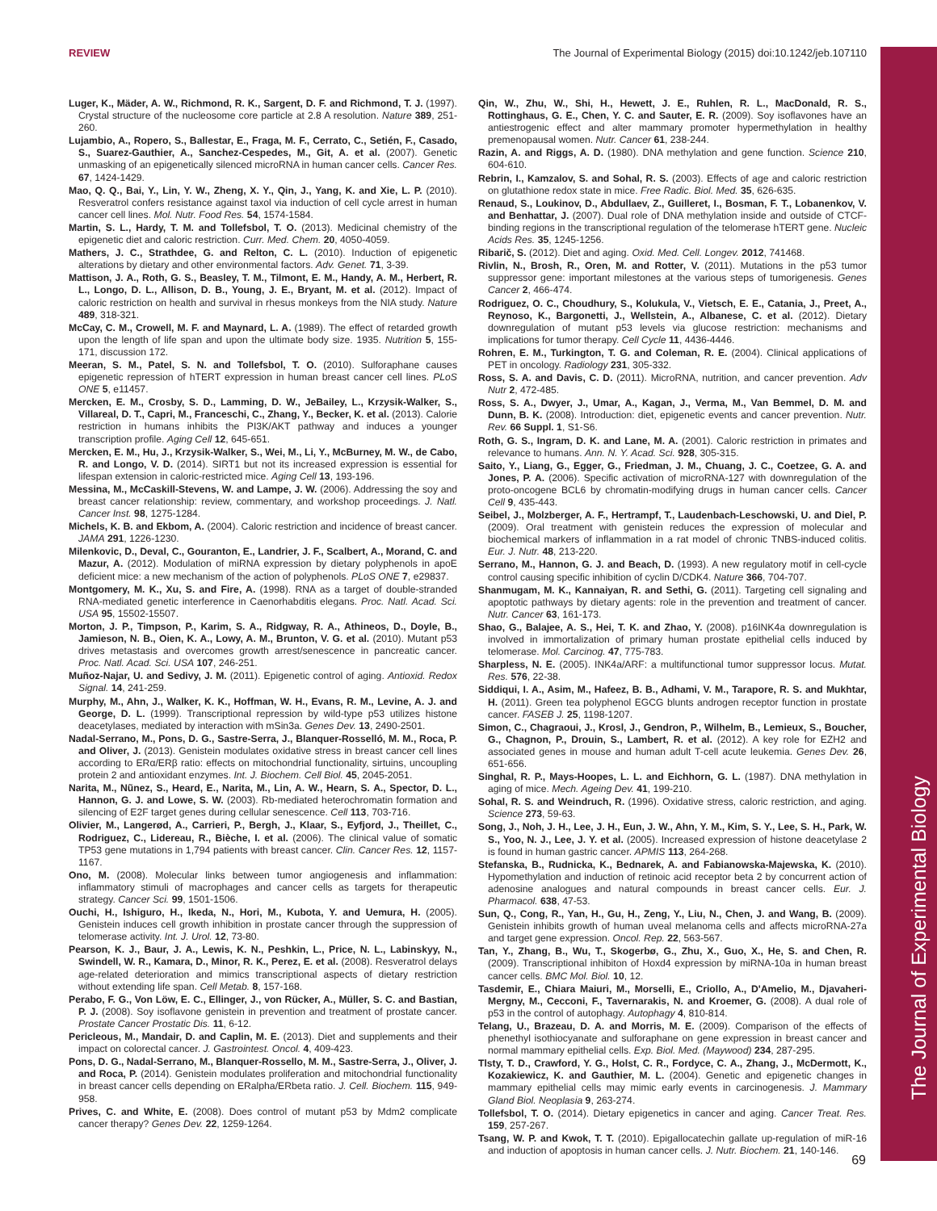The Journal of Experimental Biology
REVIEW The Journal of Experimental Biology (2015) doi:10.1242/jeb.107110
Luger, K., Mäder, A. W., Richmond, R. K., Sargent, D. F. and Richmond, T. J. (1997). Crystal structure of the nucleosome core particle at 2.8 A resolution. Nature 389, 251-260.
Lujambio, A., Ropero, S., Ballestar, E., Fraga, M. F., Cerrato, C., Setién, F., Casado, S., Suarez-Gauthier, A., Sanchez-Cespedes, M., Git, A. et al. (2007). Genetic unmasking of an epigenetically silenced microRNA in human cancer cells. Cancer Res. 67, 1424-1429.
Mao, Q. Q., Bai, Y., Lin, Y. W., Zheng, X. Y., Qin, J., Yang, K. and Xie, L. P. (2010). Resveratrol confers resistance against taxol via induction of cell cycle arrest in human cancer cell lines. Mol. Nutr. Food Res. 54, 1574-1584.
Martin, S. L., Hardy, T. M. and Tollefsbol, T. O. (2013). Medicinal chemistry of the epigenetic diet and caloric restriction. Curr. Med. Chem. 20, 4050-4059.
Mathers, J. C., Strathdee, G. and Relton, C. L. (2010). Induction of epigenetic alterations by dietary and other environmental factors. Adv. Genet. 71, 3-39.
Mattison, J. A., Roth, G. S., Beasley, T. M., Tilmont, E. M., Handy, A. M., Herbert, R. L., Longo, D. L., Allison, D. B., Young, J. E., Bryant, M. et al. (2012). Impact of caloric restriction on health and survival in rhesus monkeys from the NIA study. Nature 489, 318-321.
McCay, C. M., Crowell, M. F. and Maynard, L. A. (1989). The effect of retarded growth upon the length of life span and upon the ultimate body size. 1935. Nutrition 5, 155-171, discussion 172.
Meeran, S. M., Patel, S. N. and Tollefsbol, T. O. (2010). Sulforaphane causes epigenetic repression of hTERT expression in human breast cancer cell lines. PLoS ONE 5, e11457.
Mercken, E. M., Crosby, S. D., Lamming, D. W., JeBailey, L., Krzysik-Walker, S., Villareal, D. T., Capri, M., Franceschi, C., Zhang, Y., Becker, K. et al. (2013). Calorie restriction in humans inhibits the PI3K/AKT pathway and induces a younger transcription profile. Aging Cell 12, 645-651.
Mercken, E. M., Hu, J., Krzysik-Walker, S., Wei, M., Li, Y., McBurney, M. W., de Cabo, R. and Longo, V. D. (2014). SIRT1 but not its increased expression is essential for lifespan extension in caloric-restricted mice. Aging Cell 13, 193-196.
Messina, M., McCaskill-Stevens, W. and Lampe, J. W. (2006). Addressing the soy and breast cancer relationship: review, commentary, and workshop proceedings. J. Natl. Cancer Inst. 98, 1275-1284.
Michels, K. B. and Ekbom, A. (2004). Caloric restriction and incidence of breast cancer. JAMA 291, 1226-1230.
Milenkovic, D., Deval, C., Gouranton, E., Landrier, J. F., Scalbert, A., Morand, C. and Mazur, A. (2012). Modulation of miRNA expression by dietary polyphenols in apoE deficient mice: a new mechanism of the action of polyphenols. PLoS ONE 7, e29837.
Montgomery, M. K., Xu, S. and Fire, A. (1998). RNA as a target of double-stranded RNA-mediated genetic interference in Caenorhabditis elegans. Proc. Natl. Acad. Sci. USA 95, 15502-15507.
Morton, J. P., Timpson, P., Karim, S. A., Ridgway, R. A., Athineos, D., Doyle, B., Jamieson, N. B., Oien, K. A., Lowy, A. M., Brunton, V. G. et al. (2010). Mutant p53 drives metastasis and overcomes growth arrest/senescence in pancreatic cancer. Proc. Natl. Acad. Sci. USA 107, 246-251.
Muñoz-Najar, U. and Sedivy, J. M. (2011). Epigenetic control of aging. Antioxid. Redox Signal. 14, 241-259.
Murphy, M., Ahn, J., Walker, K. K., Hoffman, W. H., Evans, R. M., Levine, A. J. and George, D. L. (1999). Transcriptional repression by wild-type p53 utilizes histone deacetylases, mediated by interaction with mSin3a. Genes Dev. 13, 2490-2501.
Nadal-Serrano, M., Pons, D. G., Sastre-Serra, J., Blanquer-Rosselló, M. M., Roca, P. and Oliver, J. (2013). Genistein modulates oxidative stress in breast cancer cell lines according to ERα/ERβ ratio: effects on mitochondrial functionality, sirtuins, uncoupling protein 2 and antioxidant enzymes. Int. J. Biochem. Cell Biol. 45, 2045-2051.
Narita, M., Nũnez, S., Heard, E., Narita, M., Lin, A. W., Hearn, S. A., Spector, D. L., Hannon, G. J. and Lowe, S. W. (2003). Rb-mediated heterochromatin formation and silencing of E2F target genes during cellular senescence. Cell 113, 703-716.
Olivier, M., Langerød, A., Carrieri, P., Bergh, J., Klaar, S., Eyfjord, J., Theillet, C., Rodriguez, C., Lidereau, R., Bièche, I. et al. (2006). The clinical value of somatic TP53 gene mutations in 1,794 patients with breast cancer. Clin. Cancer Res. 12, 1157-1167.
Ono, M. (2008). Molecular links between tumor angiogenesis and inflammation: inflammatory stimuli of macrophages and cancer cells as targets for therapeutic strategy. Cancer Sci. 99, 1501-1506.
Ouchi, H., Ishiguro, H., Ikeda, N., Hori, M., Kubota, Y. and Uemura, H. (2005). Genistein induces cell growth inhibition in prostate cancer through the suppression of telomerase activity. Int. J. Urol. 12, 73-80.
Pearson, K. J., Baur, J. A., Lewis, K. N., Peshkin, L., Price, N. L., Labinskyy, N., Swindell, W. R., Kamara, D., Minor, R. K., Perez, E. et al. (2008). Resveratrol delays age-related deterioration and mimics transcriptional aspects of dietary restriction without extending life span. Cell Metab. 8, 157-168.
Perabo, F. G., Von Löw, E. C., Ellinger, J., von Rücker, A., Müller, S. C. and Bastian, P. J. (2008). Soy isoflavone genistein in prevention and treatment of prostate cancer. Prostate Cancer Prostatic Dis. 11, 6-12.
Pericleous, M., Mandair, D. and Caplin, M. E. (2013). Diet and supplements and their impact on colorectal cancer. J. Gastrointest. Oncol. 4, 409-423.
Pons, D. G., Nadal-Serrano, M., Blanquer-Rossello, M. M., Sastre-Serra, J., Oliver, J. and Roca, P. (2014). Genistein modulates proliferation and mitochondrial functionality in breast cancer cells depending on ERalpha/ERbeta ratio. J. Cell. Biochem. 115, 949-958.
Prives, C. and White, E. (2008). Does control of mutant p53 by Mdm2 complicate cancer therapy? Genes Dev. 22, 1259-1264.
Qin, W., Zhu, W., Shi, H., Hewett, J. E., Ruhlen, R. L., MacDonald, R. S., Rottinghaus, G. E., Chen, Y. C. and Sauter, E. R. (2009). Soy isoflavones have an antiestrogenic effect and alter mammary promoter hypermethylation in healthy premenopausal women. Nutr. Cancer 61, 238-244.
Razin, A. and Riggs, A. D. (1980). DNA methylation and gene function. Science 210, 604-610.
Rebrin, I., Kamzalov, S. and Sohal, R. S. (2003). Effects of age and caloric restriction on glutathione redox state in mice. Free Radic. Biol. Med. 35, 626-635.
Renaud, S., Loukinov, D., Abdullaev, Z., Guilleret, I., Bosman, F. T., Lobanenkov, V. and Benhattar, J. (2007). Dual role of DNA methylation inside and outside of CTCF-binding regions in the transcriptional regulation of the telomerase hTERT gene. Nucleic Acids Res. 35, 1245-1256.
Ribarič, S. (2012). Diet and aging. Oxid. Med. Cell. Longev. 2012, 741468.
Rivlin, N., Brosh, R., Oren, M. and Rotter, V. (2011). Mutations in the p53 tumor suppressor gene: important milestones at the various steps of tumorigenesis. Genes Cancer 2, 466-474.
Rodriguez, O. C., Choudhury, S., Kolukula, V., Vietsch, E. E., Catania, J., Preet, A., Reynoso, K., Bargonetti, J., Wellstein, A., Albanese, C. et al. (2012). Dietary downregulation of mutant p53 levels via glucose restriction: mechanisms and implications for tumor therapy. Cell Cycle 11, 4436-4446.
Rohren, E. M., Turkington, T. G. and Coleman, R. E. (2004). Clinical applications of PET in oncology. Radiology 231, 305-332.
Ross, S. A. and Davis, C. D. (2011). MicroRNA, nutrition, and cancer prevention. Adv Nutr 2, 472-485.
Ross, S. A., Dwyer, J., Umar, A., Kagan, J., Verma, M., Van Bemmel, D. M. and Dunn, B. K. (2008). Introduction: diet, epigenetic events and cancer prevention. Nutr. Rev. 66 Suppl. 1, S1-S6.
Roth, G. S., Ingram, D. K. and Lane, M. A. (2001). Caloric restriction in primates and relevance to humans. Ann. N. Y. Acad. Sci. 928, 305-315.
Saito, Y., Liang, G., Egger, G., Friedman, J. M., Chuang, J. C., Coetzee, G. A. and Jones, P. A. (2006). Specific activation of microRNA-127 with downregulation of the proto-oncogene BCL6 by chromatin-modifying drugs in human cancer cells. Cancer Cell 9, 435-443.
Seibel, J., Molzberger, A. F., Hertrampf, T., Laudenbach-Leschowski, U. and Diel, P. (2009). Oral treatment with genistein reduces the expression of molecular and biochemical markers of inflammation in a rat model of chronic TNBS-induced colitis. Eur. J. Nutr. 48, 213-220.
Serrano, M., Hannon, G. J. and Beach, D. (1993). A new regulatory motif in cell-cycle control causing specific inhibition of cyclin D/CDK4. Nature 366, 704-707.
Shanmugam, M. K., Kannaiyan, R. and Sethi, G. (2011). Targeting cell signaling and apoptotic pathways by dietary agents: role in the prevention and treatment of cancer. Nutr. Cancer 63, 161-173.
Shao, G., Balajee, A. S., Hei, T. K. and Zhao, Y. (2008). p16INK4a downregulation is involved in immortalization of primary human prostate epithelial cells induced by telomerase. Mol. Carcinog. 47, 775-783.
Sharpless, N. E. (2005). INK4a/ARF: a multifunctional tumor suppressor locus. Mutat. Res. 576, 22-38.
Siddiqui, I. A., Asim, M., Hafeez, B. B., Adhami, V. M., Tarapore, R. S. and Mukhtar, H. (2011). Green tea polyphenol EGCG blunts androgen receptor function in prostate cancer. FASEB J. 25, 1198-1207.
Simon, C., Chagraoui, J., Krosl, J., Gendron, P., Wilhelm, B., Lemieux, S., Boucher, G., Chagnon, P., Drouin, S., Lambert, R. et al. (2012). A key role for EZH2 and associated genes in mouse and human adult T-cell acute leukemia. Genes Dev. 26, 651-656.
Singhal, R. P., Mays-Hoopes, L. L. and Eichhorn, G. L. (1987). DNA methylation in aging of mice. Mech. Ageing Dev. 41, 199-210.
Sohal, R. S. and Weindruch, R. (1996). Oxidative stress, caloric restriction, and aging. Science 273, 59-63.
Song, J., Noh, J. H., Lee, J. H., Eun, J. W., Ahn, Y. M., Kim, S. Y., Lee, S. H., Park, W. S., Yoo, N. J., Lee, J. Y. et al. (2005). Increased expression of histone deacetylase 2 is found in human gastric cancer. APMIS 113, 264-268.
Stefanska, B., Rudnicka, K., Bednarek, A. and Fabianowska-Majewska, K. (2010). Hypomethylation and induction of retinoic acid receptor beta 2 by concurrent action of adenosine analogues and natural compounds in breast cancer cells. Eur. J. Pharmacol. 638, 47-53.
Sun, Q., Cong, R., Yan, H., Gu, H., Zeng, Y., Liu, N., Chen, J. and Wang, B. (2009). Genistein inhibits growth of human uveal melanoma cells and affects microRNA-27a and target gene expression. Oncol. Rep. 22, 563-567.
Tan, Y., Zhang, B., Wu, T., Skogerbø, G., Zhu, X., Guo, X., He, S. and Chen, R. (2009). Transcriptional inhibiton of Hoxd4 expression by miRNA-10a in human breast cancer cells. BMC Mol. Biol. 10, 12.
Tasdemir, E., Chiara Maiuri, M., Morselli, E., Criollo, A., D'Amelio, M., Djavaheri-Mergny, M., Cecconi, F., Tavernarakis, N. and Kroemer, G. (2008). A dual role of p53 in the control of autophagy. Autophagy 4, 810-814.
Telang, U., Brazeau, D. A. and Morris, M. E. (2009). Comparison of the effects of phenethyl isothiocyanate and sulforaphane on gene expression in breast cancer and normal mammary epithelial cells. Exp. Biol. Med. (Maywood) 234, 287-295.
Tlsty, T. D., Crawford, Y. G., Holst, C. R., Fordyce, C. A., Zhang, J., McDermott, K., Kozakiewicz, K. and Gauthier, M. L. (2004). Genetic and epigenetic changes in mammary epithelial cells may mimic early events in carcinogenesis. J. Mammary Gland Biol. Neoplasia 9, 263-274.
Tollefsbol, T. O. (2014). Dietary epigenetics in cancer and aging. Cancer Treat. Res. 159, 257-267.
Tsang, W. P. and Kwok, T. T. (2010). Epigallocatechin gallate up-regulation of miR-16 and induction of apoptosis in human cancer cells. J. Nutr. Biochem. 21, 140-146.
69